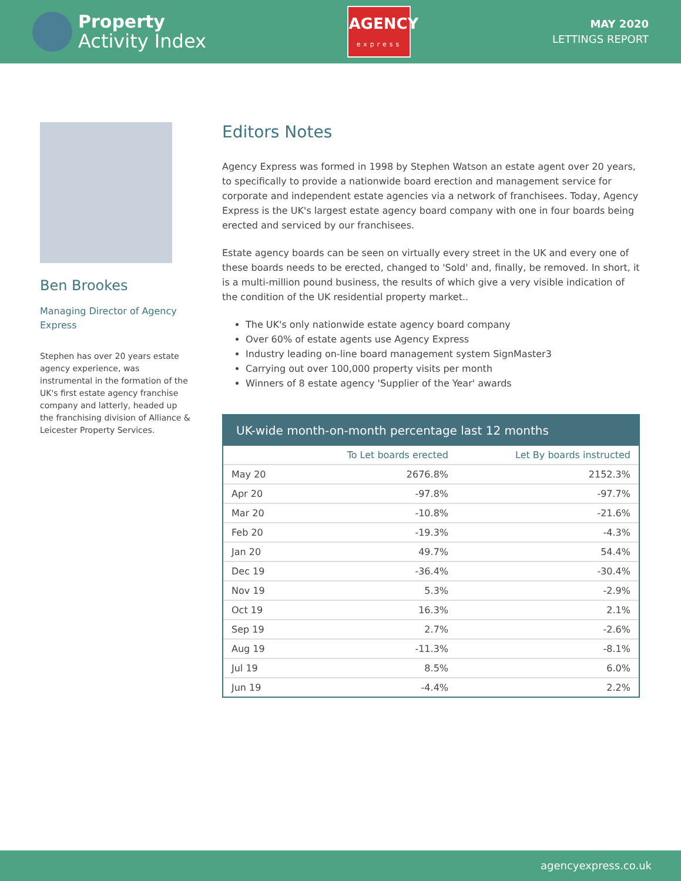Property
Activity Index
AGENCY
express
MAY 2020
LETTINGS REPORT
Ben Brookes
Managing Director of Agency Express
Stephen has over 20 years estate agency experience, was instrumental in the formation of the UK's first estate agency franchise company and latterly, headed up the franchising division of Alliance & Leicester Property Services.
Editors Notes
Agency Express was formed in 1998 by Stephen Watson an estate agent over 20 years, to specifically to provide a nationwide board erection and management service for corporate and independent estate agencies via a network of franchisees. Today, Agency Express is the UK's largest estate agency board company with one in four boards being erected and serviced by our franchisees.
Estate agency boards can be seen on virtually every street in the UK and every one of these boards needs to be erected, changed to 'Sold' and, finally, be removed. In short, it is a multi-million pound business, the results of which give a very visible indication of the condition of the UK residential property market..
The UK's only nationwide estate agency board company
Over 60% of estate agents use Agency Express
Industry leading on-line board management system SignMaster3
Carrying out over 100,000 property visits per month
Winners of 8 estate agency 'Supplier of the Year' awards
UK-wide month-on-month percentage last 12 months
| | To Let boards erected | Let By boards instructed |
| --- | --- | --- |
| May 20 | 2676.8% | 2152.3% |
| Apr 20 | -97.8% | -97.7% |
| Mar 20 | -10.8% | -21.6% |
| Feb 20 | -19.3% | -4.3% |
| Jan 20 | 49.7% | 54.4% |
| Dec 19 | -36.4% | -30.4% |
| Nov 19 | 5.3% | -2.9% |
| Oct 19 | 16.3% | 2.1% |
| Sep 19 | 2.7% | -2.6% |
| Aug 19 | -11.3% | -8.1% |
| Jul 19 | 8.5% | 6.0% |
| Jun 19 | -4.4% | 2.2% |
agencyexpress.co.uk